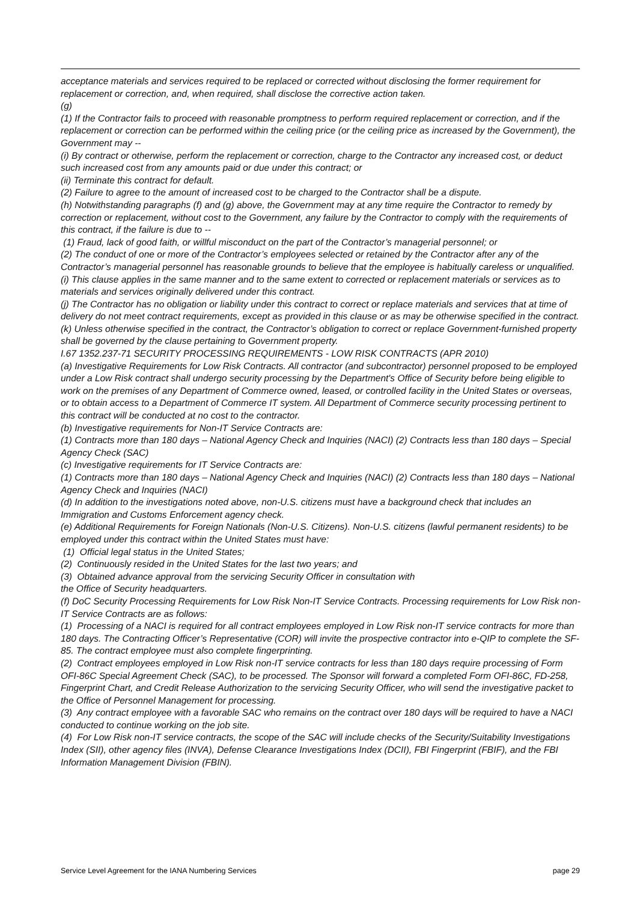acceptance materials and services required to be replaced or corrected without disclosing the former requirement for replacement or correction, and, when required, shall disclose the corrective action taken.
(g)
(1) If the Contractor fails to proceed with reasonable promptness to perform required replacement or correction, and if the replacement or correction can be performed within the ceiling price (or the ceiling price as increased by the Government), the Government may --
(i) By contract or otherwise, perform the replacement or correction, charge to the Contractor any increased cost, or deduct such increased cost from any amounts paid or due under this contract; or
(ii) Terminate this contract for default.
(2) Failure to agree to the amount of increased cost to be charged to the Contractor shall be a dispute.
(h) Notwithstanding paragraphs (f) and (g) above, the Government may at any time require the Contractor to remedy by correction or replacement, without cost to the Government, any failure by the Contractor to comply with the requirements of this contract, if the failure is due to --
(1) Fraud, lack of good faith, or willful misconduct on the part of the Contractor’s managerial personnel; or
(2) The conduct of one or more of the Contractor’s employees selected or retained by the Contractor after any of the Contractor’s managerial personnel has reasonable grounds to believe that the employee is habitually careless or unqualified.
(i) This clause applies in the same manner and to the same extent to corrected or replacement materials or services as to materials and services originally delivered under this contract.
(j) The Contractor has no obligation or liability under this contract to correct or replace materials and services that at time of delivery do not meet contract requirements, except as provided in this clause or as may be otherwise specified in the contract.
(k) Unless otherwise specified in the contract, the Contractor’s obligation to correct or replace Government-furnished property shall be governed by the clause pertaining to Government property.
I.67 1352.237-71 SECURITY PROCESSING REQUIREMENTS - LOW RISK CONTRACTS (APR 2010)
(a) Investigative Requirements for Low Risk Contracts. All contractor (and subcontractor) personnel proposed to be employed under a Low Risk contract shall undergo security processing by the Department's Office of Security before being eligible to work on the premises of any Department of Commerce owned, leased, or controlled facility in the United States or overseas, or to obtain access to a Department of Commerce IT system. All Department of Commerce security processing pertinent to this contract will be conducted at no cost to the contractor.
(b) Investigative requirements for Non-IT Service Contracts are:
(1) Contracts more than 180 days – National Agency Check and Inquiries (NACI) (2) Contracts less than 180 days – Special Agency Check (SAC)
(c) Investigative requirements for IT Service Contracts are:
(1) Contracts more than 180 days – National Agency Check and Inquiries (NACI) (2) Contracts less than 180 days – National Agency Check and Inquiries (NACI)
(d) In addition to the investigations noted above, non-U.S. citizens must have a background check that includes an Immigration and Customs Enforcement agency check.
(e) Additional Requirements for Foreign Nationals (Non-U.S. Citizens). Non-U.S. citizens (lawful permanent residents) to be employed under this contract within the United States must have:
(1) Official legal status in the United States;
(2) Continuously resided in the United States for the last two years; and
(3) Obtained advance approval from the servicing Security Officer in consultation with
the Office of Security headquarters.
(f) DoC Security Processing Requirements for Low Risk Non-IT Service Contracts. Processing requirements for Low Risk non-IT Service Contracts are as follows:
(1) Processing of a NACI is required for all contract employees employed in Low Risk non-IT service contracts for more than 180 days. The Contracting Officer’s Representative (COR) will invite the prospective contractor into e-QIP to complete the SF-85. The contract employee must also complete fingerprinting.
(2) Contract employees employed in Low Risk non-IT service contracts for less than 180 days require processing of Form OFI-86C Special Agreement Check (SAC), to be processed. The Sponsor will forward a completed Form OFI-86C, FD-258, Fingerprint Chart, and Credit Release Authorization to the servicing Security Officer, who will send the investigative packet to the Office of Personnel Management for processing.
(3) Any contract employee with a favorable SAC who remains on the contract over 180 days will be required to have a NACI conducted to continue working on the job site.
(4) For Low Risk non-IT service contracts, the scope of the SAC will include checks of the Security/Suitability Investigations Index (SII), other agency files (INVA), Defense Clearance Investigations Index (DCII), FBI Fingerprint (FBIF), and the FBI Information Management Division (FBIN).
Service Level Agreement for the IANA Numbering Services page 29